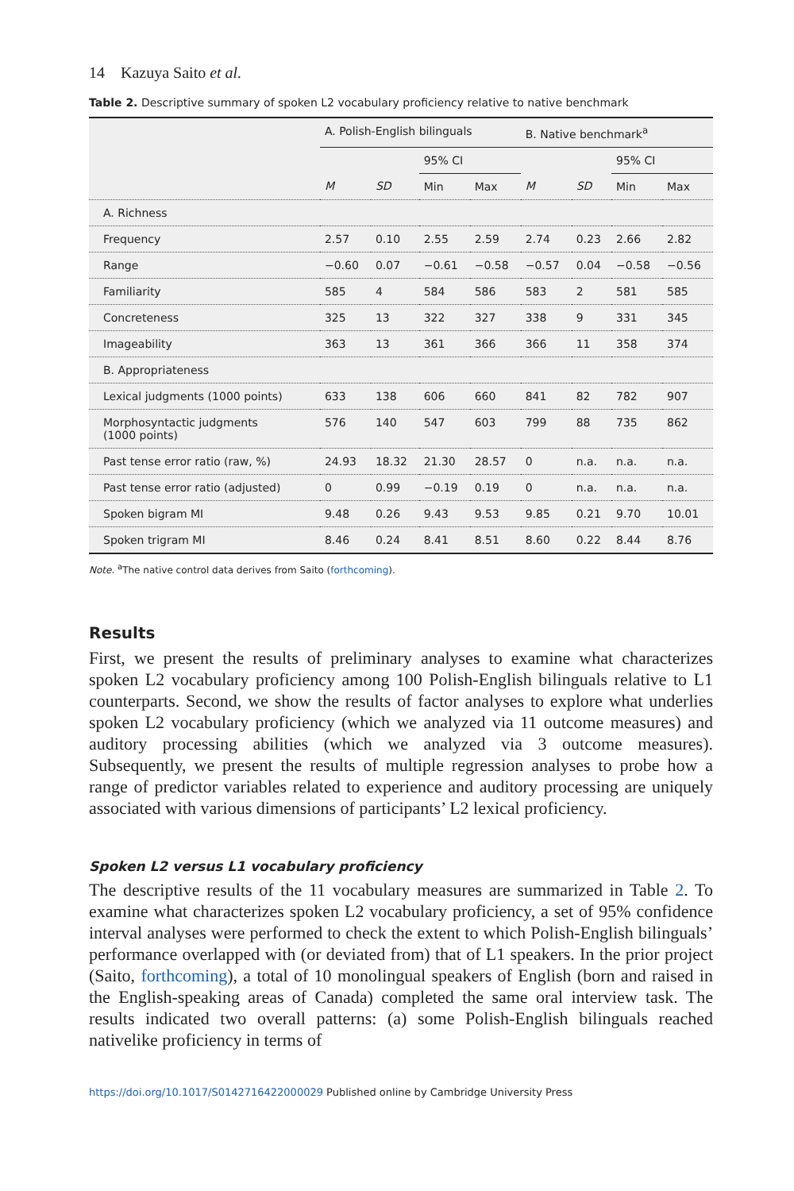14 Kazuya Saito et al.
Table 2. Descriptive summary of spoken L2 vocabulary proficiency relative to native benchmark
| | A. Polish-English bilinguals | | | | B. Native benchmark<sup>a</sup> | | | |
| --- | --- | --- | --- | --- | --- | --- | --- | --- |
| | | | 95% CI | | | | 95% CI | |
| | M | SD | Min | Max | M | SD | Min | Max |
| A. Richness | | | | | | | | |
| Frequency | 2.57 | 0.10 | 2.55 | 2.59 | 2.74 | 0.23 | 2.66 | 2.82 |
| Range | −0.60 | 0.07 | −0.61 | −0.58 | −0.57 | 0.04 | −0.58 | −0.56 |
| Familiarity | 585 | 4 | 584 | 586 | 583 | 2 | 581 | 585 |
| Concreteness | 325 | 13 | 322 | 327 | 338 | 9 | 331 | 345 |
| Imageability | 363 | 13 | 361 | 366 | 366 | 11 | 358 | 374 |
| B. Appropriateness | | | | | | | | |
| Lexical judgments (1000 points) | 633 | 138 | 606 | 660 | 841 | 82 | 782 | 907 |
| Morphosyntactic judgments (1000 points) | 576 | 140 | 547 | 603 | 799 | 88 | 735 | 862 |
| Past tense error ratio (raw, %) | 24.93 | 18.32 | 21.30 | 28.57 | 0 | n.a. | n.a. | n.a. |
| Past tense error ratio (adjusted) | 0 | 0.99 | −0.19 | 0.19 | 0 | n.a. | n.a. | n.a. |
| Spoken bigram MI | 9.48 | 0.26 | 9.43 | 9.53 | 9.85 | 0.21 | 9.70 | 10.01 |
| Spoken trigram MI | 8.46 | 0.24 | 8.41 | 8.51 | 8.60 | 0.22 | 8.44 | 8.76 |
Note. <sup>a</sup>The native control data derives from Saito (forthcoming).
Results
First, we present the results of preliminary analyses to examine what characterizes spoken L2 vocabulary proficiency among 100 Polish-English bilinguals relative to L1 counterparts. Second, we show the results of factor analyses to explore what underlies spoken L2 vocabulary proficiency (which we analyzed via 11 outcome measures) and auditory processing abilities (which we analyzed via 3 outcome measures). Subsequently, we present the results of multiple regression analyses to probe how a range of predictor variables related to experience and auditory processing are uniquely associated with various dimensions of participants’ L2 lexical proficiency.
Spoken L2 versus L1 vocabulary proficiency
The descriptive results of the 11 vocabulary measures are summarized in Table 2. To examine what characterizes spoken L2 vocabulary proficiency, a set of 95% confidence interval analyses were performed to check the extent to which Polish-English bilinguals’ performance overlapped with (or deviated from) that of L1 speakers. In the prior project (Saito, forthcoming), a total of 10 monolingual speakers of English (born and raised in the English-speaking areas of Canada) completed the same oral interview task. The results indicated two overall patterns: (a) some Polish-English bilinguals reached nativelike proficiency in terms of
https://doi.org/10.1017/S0142716422000029 Published online by Cambridge University Press